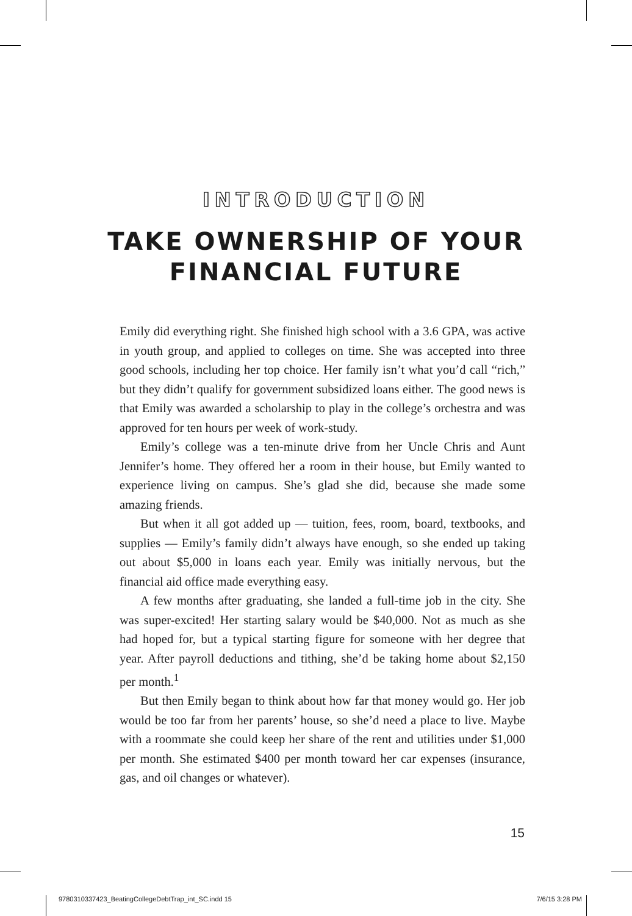INTRODUCTION
TAKE OWNERSHIP OF YOUR
FINANCIAL FUTURE
Emily did everything right. She finished high school with a 3.6 GPA, was active in youth group, and applied to colleges on time. She was accepted into three good schools, including her top choice. Her family isn’t what you’d call “rich,” but they didn’t qualify for government subsidized loans either. The good news is that Emily was awarded a scholarship to play in the college’s orchestra and was approved for ten hours per week of work-study.
Emily’s college was a ten-minute drive from her Uncle Chris and Aunt Jennifer’s home. They offered her a room in their house, but Emily wanted to experience living on campus. She’s glad she did, because she made some amazing friends.
But when it all got added up — tuition, fees, room, board, textbooks, and supplies — Emily’s family didn’t always have enough, so she ended up taking out about $5,000 in loans each year. Emily was initially nervous, but the financial aid office made everything easy.
A few months after graduating, she landed a full-time job in the city. She was super-excited! Her starting salary would be $40,000. Not as much as she had hoped for, but a typical starting figure for someone with her degree that year. After payroll deductions and tithing, she’d be taking home about $2,150 per month.<sup>1</sup>
But then Emily began to think about how far that money would go. Her job would be too far from her parents’ house, so she’d need a place to live. Maybe with a roommate she could keep her share of the rent and utilities under $1,000 per month. She estimated $400 per month toward her car expenses (insurance, gas, and oil changes or whatever).
15
9780310337423_BeatingCollegeDebtTrap_int_SC.indd 15 7/6/15 3:28 PM